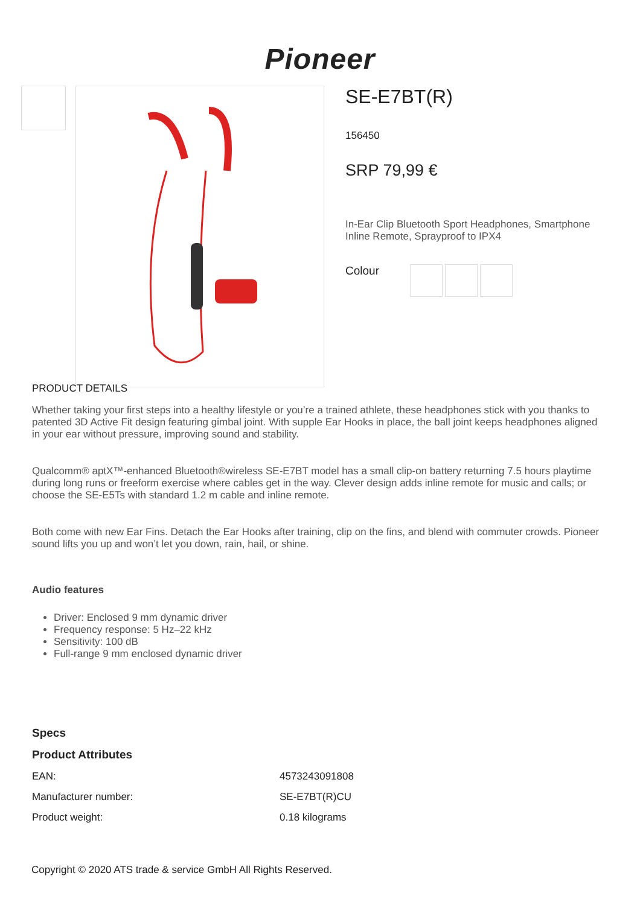Pioneer
SE-E7BT(R)
156450
SRP 79,99 €
In-Ear Clip Bluetooth Sport Headphones, Smartphone Inline Remote, Sprayproof to IPX4
Colour
PRODUCT DETAILS
Whether taking your first steps into a healthy lifestyle or you’re a trained athlete, these headphones stick with you thanks to patented 3D Active Fit design featuring gimbal joint. With supple Ear Hooks in place, the ball joint keeps headphones aligned in your ear without pressure, improving sound and stability.
Qualcomm® aptX™-enhanced Bluetooth®wireless SE-E7BT model has a small clip-on battery returning 7.5 hours playtime during long runs or freeform exercise where cables get in the way. Clever design adds inline remote for music and calls; or choose the SE-E5Ts with standard 1.2 m cable and inline remote.
Both come with new Ear Fins. Detach the Ear Hooks after training, clip on the fins, and blend with commuter crowds. Pioneer sound lifts you up and won’t let you down, rain, hail, or shine.
Audio features
Driver: Enclosed 9 mm dynamic driver
Frequency response: 5 Hz–22 kHz
Sensitivity: 100 dB
Full-range 9 mm enclosed dynamic driver
Specs
Product Attributes
| EAN: | 4573243091808 |
| Manufacturer number: | SE-E7BT(R)CU |
| Product weight: | 0.18 kilograms |
Copyright © 2020 ATS trade & service GmbH All Rights Reserved.